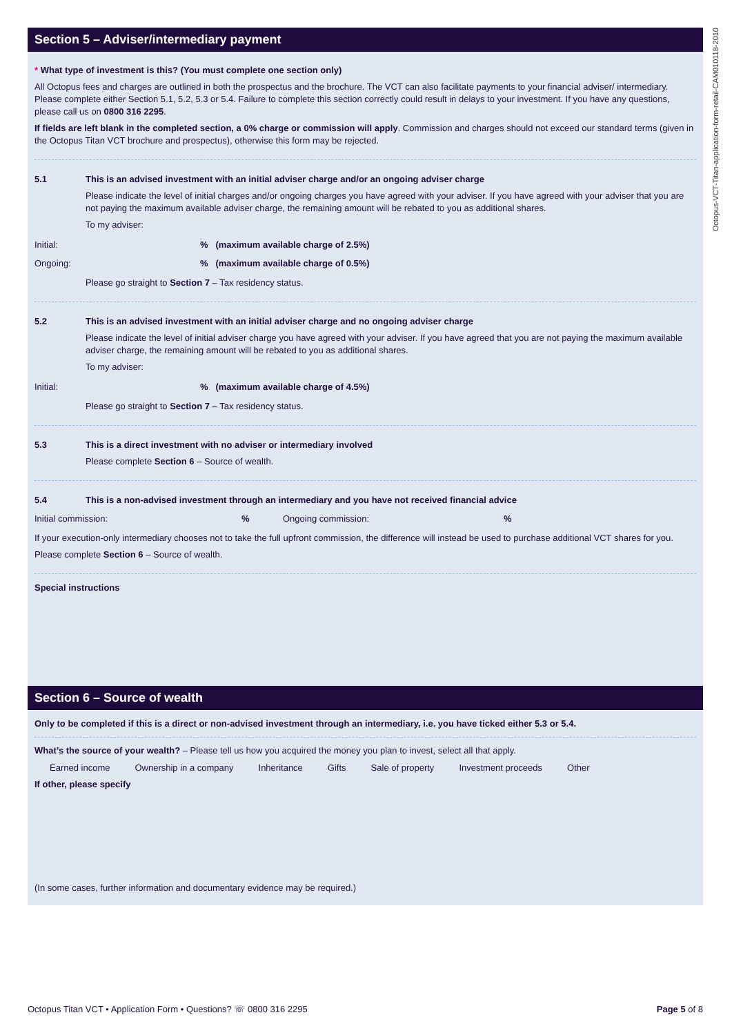Octopus-VCT-Titan-application-form-retail-CAM010118-2010
Section 5 – Adviser/intermediary payment
* What type of investment is this? (You must complete one section only)
All Octopus fees and charges are outlined in both the prospectus and the brochure. The VCT can also facilitate payments to your financial adviser/ intermediary. Please complete either Section 5.1, 5.2, 5.3 or 5.4. Failure to complete this section correctly could result in delays to your investment. If you have any questions, please call us on 0800 316 2295.
If fields are left blank in the completed section, a 0% charge or commission will apply. Commission and charges should not exceed our standard terms (given in the Octopus Titan VCT brochure and prospectus), otherwise this form may be rejected.
5.1 This is an advised investment with an initial adviser charge and/or an ongoing adviser charge
Please indicate the level of initial charges and/or ongoing charges you have agreed with your adviser. If you have agreed with your adviser that you are not paying the maximum available adviser charge, the remaining amount will be rebated to you as additional shares.
To my adviser:
Initial:% (maximum available charge of 2.5%)
Ongoing:% (maximum available charge of 0.5%)
Please go straight to Section 7 – Tax residency status.
5.2 This is an advised investment with an initial adviser charge and no ongoing adviser charge
Please indicate the level of initial adviser charge you have agreed with your adviser. If you have agreed that you are not paying the maximum available adviser charge, the remaining amount will be rebated to you as additional shares.
To my adviser:
Initial:% (maximum available charge of 4.5%)
Please go straight to Section 7 – Tax residency status.
5.3 This is a direct investment with no adviser or intermediary involved
Please complete Section 6 – Source of wealth.
5.4 This is a non-advised investment through an intermediary and you have not received financial advice
Initial commission:% Ongoing commission:%
If your execution-only intermediary chooses not to take the full upfront commission, the difference will instead be used to purchase additional VCT shares for you.
Please complete Section 6 – Source of wealth.
Special instructions
Section 6 – Source of wealth
Only to be completed if this is a direct or non-advised investment through an intermediary, i.e. you have ticked either 5.3 or 5.4.
What’s the source of your wealth? – Please tell us how you acquired the money you plan to invest, select all that apply.
Earned income Ownership in a company Inheritance Gifts Sale of property Investment proceeds Other
If other, please specify
(In some cases, further information and documentary evidence may be required.)
Octopus Titan VCT • Application Form • Questions? ☏ 0800 316 2295 Page 5 of 8